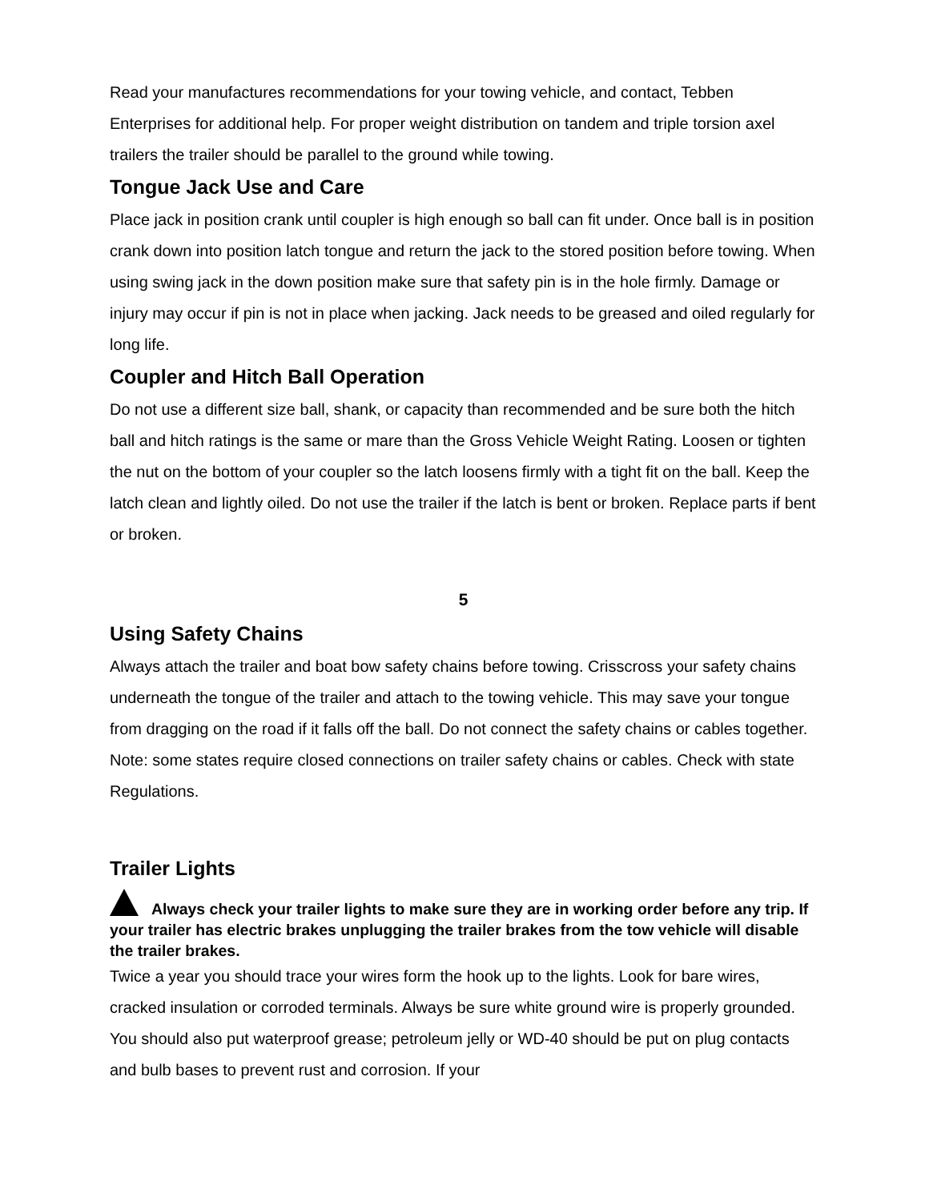Read your manufactures recommendations for your towing vehicle, and contact, Tebben Enterprises for additional help. For proper weight distribution on tandem and triple torsion axel trailers the trailer should be parallel to the ground while towing.
Tongue Jack Use and Care
Place jack in position crank until coupler is high enough so ball can fit under. Once ball is in position crank down into position latch tongue and return the jack to the stored position before towing. When using swing jack in the down position make sure that safety pin is in the hole firmly. Damage or injury may occur if pin is not in place when jacking. Jack needs to be greased and oiled regularly for long life.
Coupler and Hitch Ball Operation
Do not use a different size ball, shank, or capacity than recommended and be sure both the hitch ball and hitch ratings is the same or mare than the Gross Vehicle Weight Rating. Loosen or tighten the nut on the bottom of your coupler so the latch loosens firmly with a tight fit on the ball. Keep the latch clean and lightly oiled. Do not use the trailer if the latch is bent or broken. Replace parts if bent or broken.
5
Using Safety Chains
Always attach the trailer and boat bow safety chains before towing. Crisscross your safety chains underneath the tongue of the trailer and attach to the towing vehicle. This may save your tongue from dragging on the road if it falls off the ball. Do not connect the safety chains or cables together. Note: some states require closed connections on trailer safety chains or cables. Check with state Regulations.
Trailer Lights
Always check your trailer lights to make sure they are in working order before any trip. If your trailer has electric brakes unplugging the trailer brakes from the tow vehicle will disable the trailer brakes.
Twice a year you should trace your wires form the hook up to the lights. Look for bare wires, cracked insulation or corroded terminals. Always be sure white ground wire is properly grounded. You should also put waterproof grease; petroleum jelly or WD-40 should be put on plug contacts and bulb bases to prevent rust and corrosion. If your